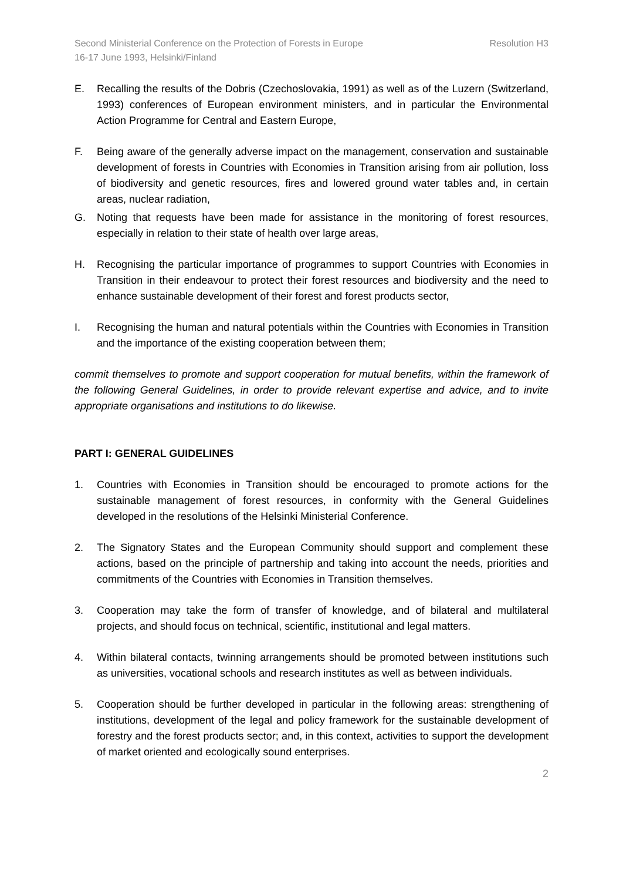Second Ministerial Conference on the Protection of Forests in Europe Resolution H3
16-17 June 1993, Helsinki/Finland
E. Recalling the results of the Dobris (Czechoslovakia, 1991) as well as of the Luzern (Switzerland, 1993) conferences of European environment ministers, and in particular the Environmental Action Programme for Central and Eastern Europe,
F. Being aware of the generally adverse impact on the management, conservation and sustainable development of forests in Countries with Economies in Transition arising from air pollution, loss of biodiversity and genetic resources, fires and lowered ground water tables and, in certain areas, nuclear radiation,
G. Noting that requests have been made for assistance in the monitoring of forest resources, especially in relation to their state of health over large areas,
H. Recognising the particular importance of programmes to support Countries with Economies in Transition in their endeavour to protect their forest resources and biodiversity and the need to enhance sustainable development of their forest and forest products sector,
I. Recognising the human and natural potentials within the Countries with Economies in Transition and the importance of the existing cooperation between them;
commit themselves to promote and support cooperation for mutual benefits, within the framework of the following General Guidelines, in order to provide relevant expertise and advice, and to invite appropriate organisations and institutions to do likewise.
PART I: GENERAL GUIDELINES
1. Countries with Economies in Transition should be encouraged to promote actions for the sustainable management of forest resources, in conformity with the General Guidelines developed in the resolutions of the Helsinki Ministerial Conference.
2. The Signatory States and the European Community should support and complement these actions, based on the principle of partnership and taking into account the needs, priorities and commitments of the Countries with Economies in Transition themselves.
3. Cooperation may take the form of transfer of knowledge, and of bilateral and multilateral projects, and should focus on technical, scientific, institutional and legal matters.
4. Within bilateral contacts, twinning arrangements should be promoted between institutions such as universities, vocational schools and research institutes as well as between individuals.
5. Cooperation should be further developed in particular in the following areas: strengthening of institutions, development of the legal and policy framework for the sustainable development of forestry and the forest products sector; and, in this context, activities to support the development of market oriented and ecologically sound enterprises.
2